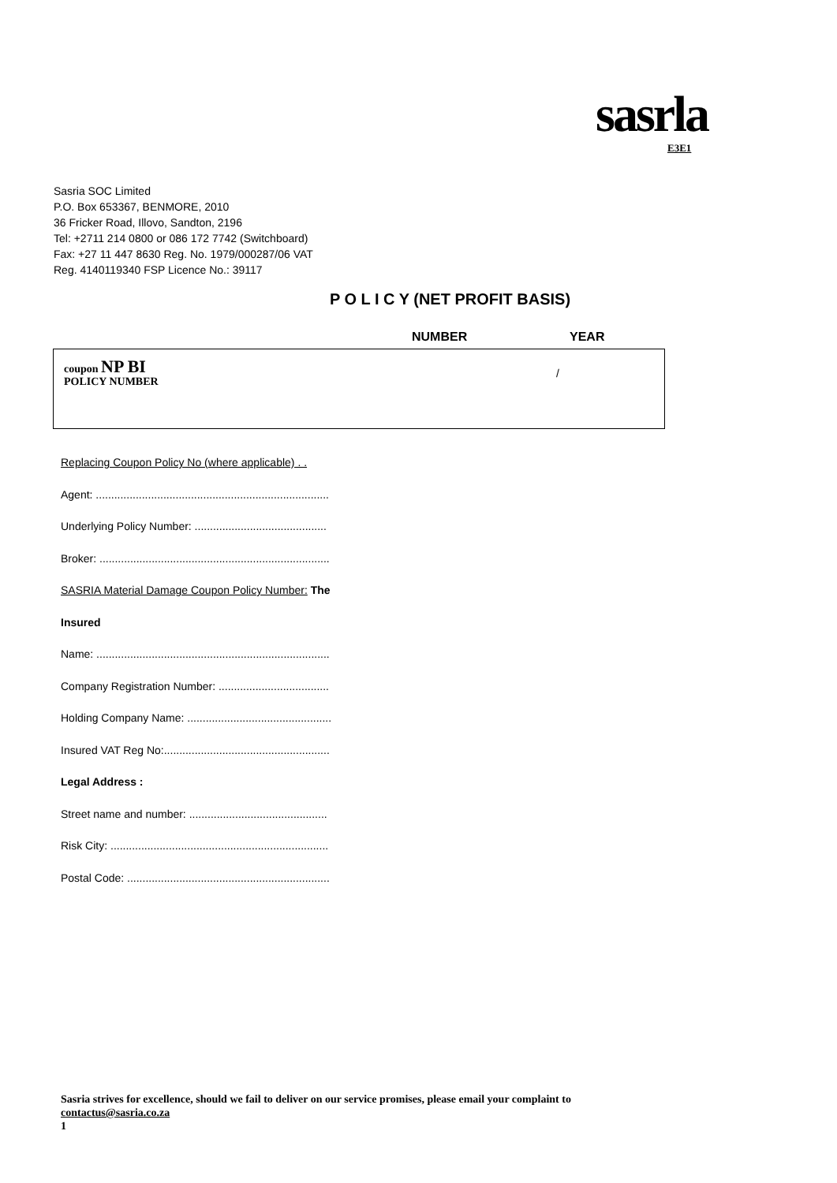sasrla
E3E1
Sasria SOC Limited
P.O. Box 653367, BENMORE, 2010
36 Fricker Road, Illovo, Sandton, 2196
Tel: +2711 214 0800 or 086 172 7742 (Switchboard)
Fax: +27 11 447 8630 Reg. No. 1979/000287/06 VAT
Reg. 4140119340 FSP Licence No.: 39117
P O L I C Y (NET PROFIT BASIS)
NUMBER YEAR
coupon NP BI
POLICY NUMBER
/
Replacing Coupon Policy No (where applicable) . .
Agent: ............................................................................
Underlying Policy Number: ...........................................
Broker: ...........................................................................
SASRIA Material Damage Coupon Policy Number: The
Insured
Name: ............................................................................
Company Registration Number: ....................................
Holding Company Name: ...............................................
Insured VAT Reg No:......................................................
Legal Address :
Street name and number: .............................................
Risk City: .......................................................................
Postal Code: ..................................................................
Sasria strives for excellence, should we fail to deliver on our service promises, please email your complaint to
contactus@sasria.co.za
1